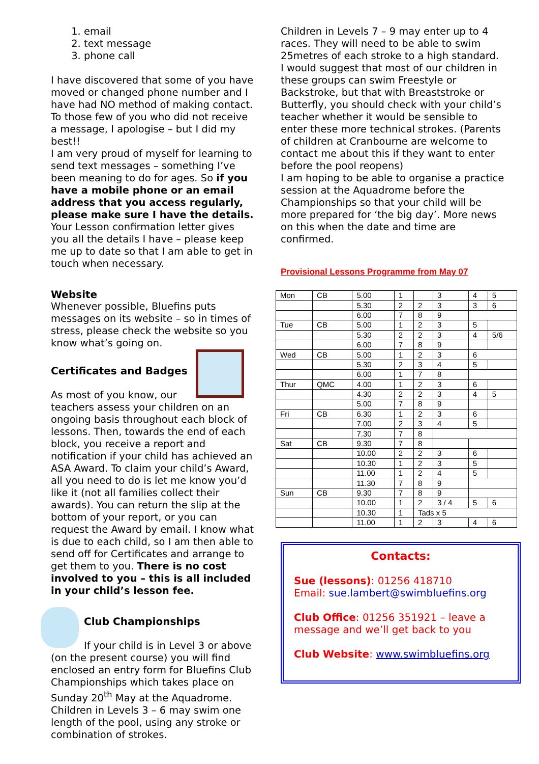1. email
2. text message
3. phone call
I have discovered that some of you have moved or changed phone number and I have had NO method of making contact. To those few of you who did not receive a message, I apologise – but I did my best!!
I am very proud of myself for learning to send text messages – something I’ve been meaning to do for ages. So if you have a mobile phone or an email address that you access regularly, please make sure I have the details. Your Lesson confirmation letter gives you all the details I have – please keep me up to date so that I am able to get in touch when necessary.
Website
Whenever possible, Bluefins puts messages on its website – so in times of stress, please check the website so you know what’s going on.
Certificates and Badges
As most of you know, our teachers assess your children on an ongoing basis throughout each block of lessons. Then, towards the end of each block, you receive a report and notification if your child has achieved an ASA Award. To claim your child’s Award, all you need to do is let me know you’d like it (not all families collect their awards). You can return the slip at the bottom of your report, or you can request the Award by email. I know what is due to each child, so I am then able to send off for Certificates and arrange to get them to you. There is no cost involved to you – this is all included in your child’s lesson fee.
Club Championships
If your child is in Level 3 or above (on the present course) you will find enclosed an entry form for Bluefins Club Championships which takes place on Sunday 20<sup>th</sup> May at the Aquadrome. Children in Levels 3 – 6 may swim one length of the pool, using any stroke or combination of strokes.
Children in Levels 7 – 9 may enter up to 4 races. They will need to be able to swim 25metres of each stroke to a high standard. I would suggest that most of our children in these groups can swim Freestyle or Backstroke, but that with Breaststroke or Butterfly, you should check with your child’s teacher whether it would be sensible to enter these more technical strokes. (Parents of children at Cranbourne are welcome to contact me about this if they want to enter before the pool reopens)
I am hoping to be able to organise a practice session at the Aquadrome before the Championships so that your child will be more prepared for ‘the big day’. More news on this when the date and time are confirmed.
Provisional Lessons Programme from May 07
| Mon | CB | 5.00 | 1 | | 3 | 4 | 5 |
| | | 5.30 | 2 | 2 | 3 | 3 | 6 |
| | | 6.00 | 7 | 8 | 9 | | |
| Tue | CB | 5.00 | 1 | 2 | 3 | 5 | |
| | | 5.30 | 2 | 2 | 3 | 4 | 5/6 |
| | | 6.00 | 7 | 8 | 9 | | |
| Wed | CB | 5.00 | 1 | 2 | 3 | 6 | |
| | | 5.30 | 2 | 3 | 4 | 5 | |
| | | 6.00 | 1 | 7 | 8 | | |
| Thur | QMC | 4.00 | 1 | 2 | 3 | 6 | |
| | | 4.30 | 2 | 2 | 3 | 4 | 5 |
| | | 5.00 | 7 | 8 | 9 | | |
| Fri | CB | 6.30 | 1 | 2 | 3 | 6 | |
| | | 7.00 | 2 | 3 | 4 | 5 | |
| | | 7.30 | 7 | 8 | | | |
| Sat | CB | 9.30 | 7 | 8 | | | |
| | | 10.00 | 2 | 2 | 3 | 6 | |
| | | 10.30 | 1 | 2 | 3 | 5 | |
| | | 11.00 | 1 | 2 | 4 | 5 | |
| | | 11.30 | 7 | 8 | 9 | | |
| Sun | CB | 9.30 | 7 | 8 | 9 | | |
| | | 10.00 | 1 | 2 | 3 / 4 | 5 | 6 |
| | | 10.30 | 1 | Tads x 5 | | | |
| | | 11.00 | 1 | 2 | 3 | 4 | 6 |
Contacts:
Sue (lessons): 01256 418710
Email: sue.lambert@swimbluefins.org
Club Office: 01256 351921 – leave a message and we’ll get back to you
Club Website: www.swimbluefins.org